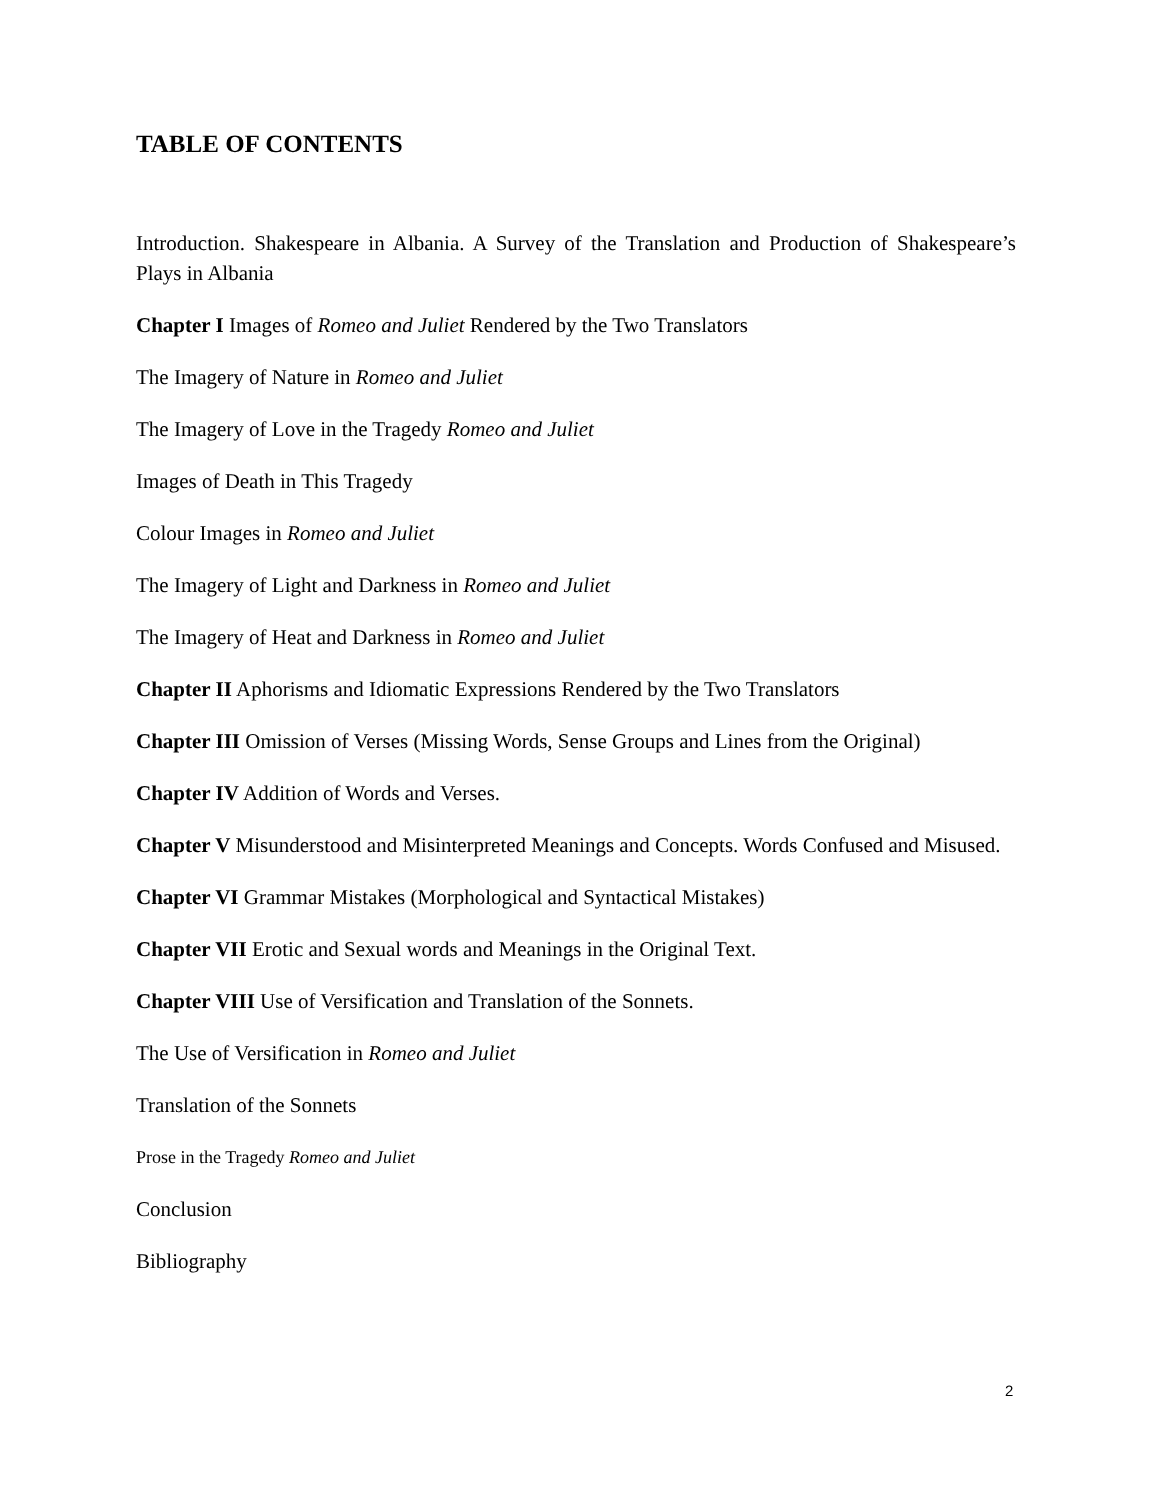TABLE OF CONTENTS
Introduction. Shakespeare in Albania. A Survey of the Translation and Production of Shakespeare’s Plays in Albania
Chapter I Images of Romeo and Juliet Rendered by the Two Translators
The Imagery of Nature in Romeo and Juliet
The Imagery of Love in the Tragedy Romeo and Juliet
Images of Death in This Tragedy
Colour Images in Romeo and Juliet
The Imagery of Light and Darkness in Romeo and Juliet
The Imagery of Heat and Darkness in Romeo and Juliet
Chapter II Aphorisms and Idiomatic Expressions Rendered by the Two Translators
Chapter III Omission of Verses (Missing Words, Sense Groups and Lines from the Original)
Chapter IV Addition of Words and Verses.
Chapter V Misunderstood and Misinterpreted Meanings and Concepts. Words Confused and Misused.
Chapter VI Grammar Mistakes (Morphological and Syntactical Mistakes)
Chapter VII Erotic and Sexual words and Meanings in the Original Text.
Chapter VIII Use of Versification and Translation of the Sonnets.
The Use of Versification in Romeo and Juliet
Translation of the Sonnets
Prose in the Tragedy Romeo and Juliet
Conclusion
Bibliography
2